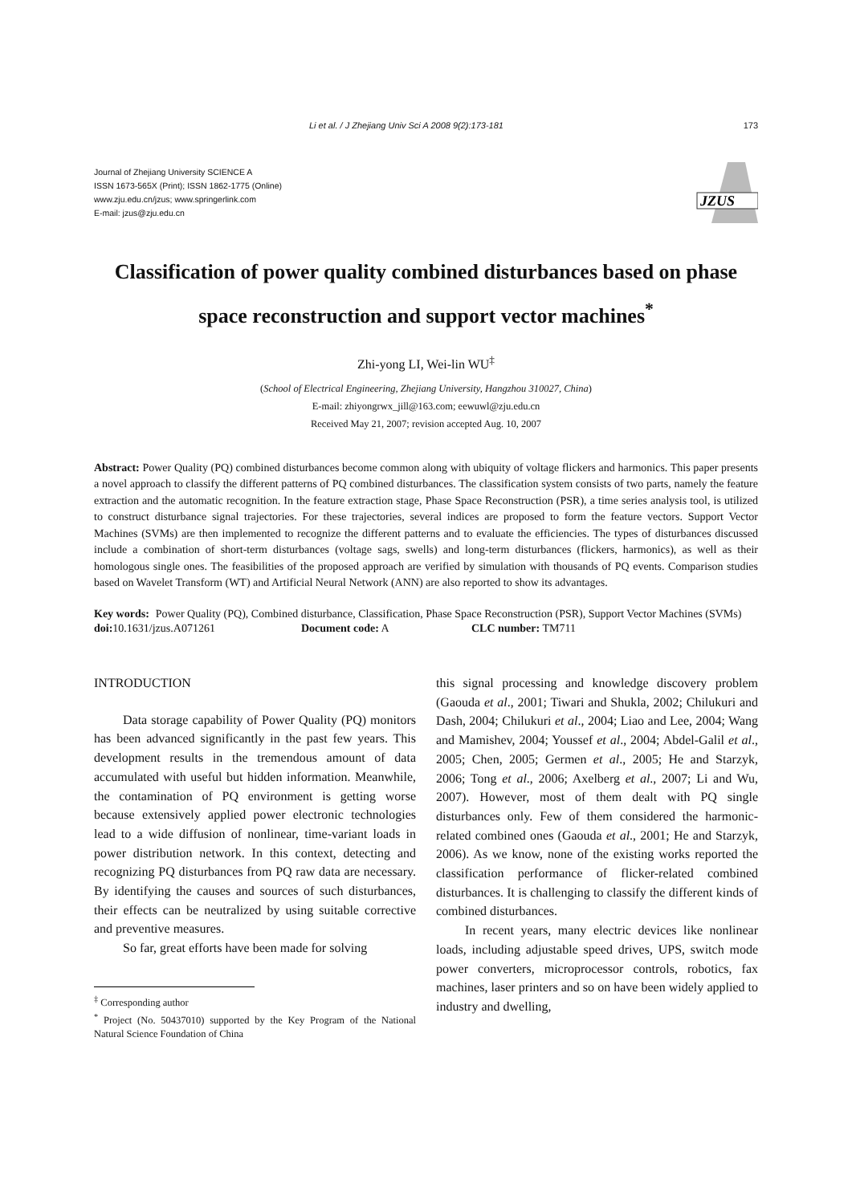Li et al. / J Zhejiang Univ Sci A 2008 9(2):173-181 173
Journal of Zhejiang University SCIENCE A
ISSN 1673-565X (Print); ISSN 1862-1775 (Online)
www.zju.edu.cn/jzus; www.springerlink.com
E-mail: jzus@zju.edu.cn
JZUS
Classification of power quality combined disturbances based on phase space reconstruction and support vector machines<sup>*</sup>
Zhi-yong LI, Wei-lin WU<sup>‡</sup>
(School of Electrical Engineering, Zhejiang University, Hangzhou 310027, China)
E-mail: zhiyongrwx_jill@163.com; eewuwl@zju.edu.cn
Received May 21, 2007; revision accepted Aug. 10, 2007
Abstract: Power Quality (PQ) combined disturbances become common along with ubiquity of voltage flickers and harmonics. This paper presents a novel approach to classify the different patterns of PQ combined disturbances. The classification system consists of two parts, namely the feature extraction and the automatic recognition. In the feature extraction stage, Phase Space Reconstruction (PSR), a time series analysis tool, is utilized to construct disturbance signal trajectories. For these trajectories, several indices are proposed to form the feature vectors. Support Vector Machines (SVMs) are then implemented to recognize the different patterns and to evaluate the efficiencies. The types of disturbances discussed include a combination of short-term disturbances (voltage sags, swells) and long-term disturbances (flickers, harmonics), as well as their homologous single ones. The feasibilities of the proposed approach are verified by simulation with thousands of PQ events. Comparison studies based on Wavelet Transform (WT) and Artificial Neural Network (ANN) are also reported to show its advantages.
Key words: Power Quality (PQ), Combined disturbance, Classification, Phase Space Reconstruction (PSR), Support Vector Machines (SVMs)
doi: 10.1631/jzus.A071261 Document code: A CLC number: TM711
INTRODUCTION
Data storage capability of Power Quality (PQ) monitors has been advanced significantly in the past few years. This development results in the tremendous amount of data accumulated with useful but hidden information. Meanwhile, the contamination of PQ environment is getting worse because extensively applied power electronic technologies lead to a wide diffusion of nonlinear, time-variant loads in power distribution network. In this context, detecting and recognizing PQ disturbances from PQ raw data are necessary. By identifying the causes and sources of such disturbances, their effects can be neutralized by using suitable corrective and preventive measures.
So far, great efforts have been made for solving
<sup>‡</sup> Corresponding author
<sup>*</sup> Project (No. 50437010) supported by the Key Program of the National Natural Science Foundation of China
this signal processing and knowledge discovery problem (Gaouda et al., 2001; Tiwari and Shukla, 2002; Chilukuri and Dash, 2004; Chilukuri et al., 2004; Liao and Lee, 2004; Wang and Mamishev, 2004; Youssef et al., 2004; Abdel-Galil et al., 2005; Chen, 2005; Germen et al., 2005; He and Starzyk, 2006; Tong et al., 2006; Axelberg et al., 2007; Li and Wu, 2007). However, most of them dealt with PQ single disturbances only. Few of them considered the harmonic-related combined ones (Gaouda et al., 2001; He and Starzyk, 2006). As we know, none of the existing works reported the classification performance of flicker-related combined disturbances. It is challenging to classify the different kinds of combined disturbances.
In recent years, many electric devices like nonlinear loads, including adjustable speed drives, UPS, switch mode power converters, microprocessor controls, robotics, fax machines, laser printers and so on have been widely applied to industry and dwelling,